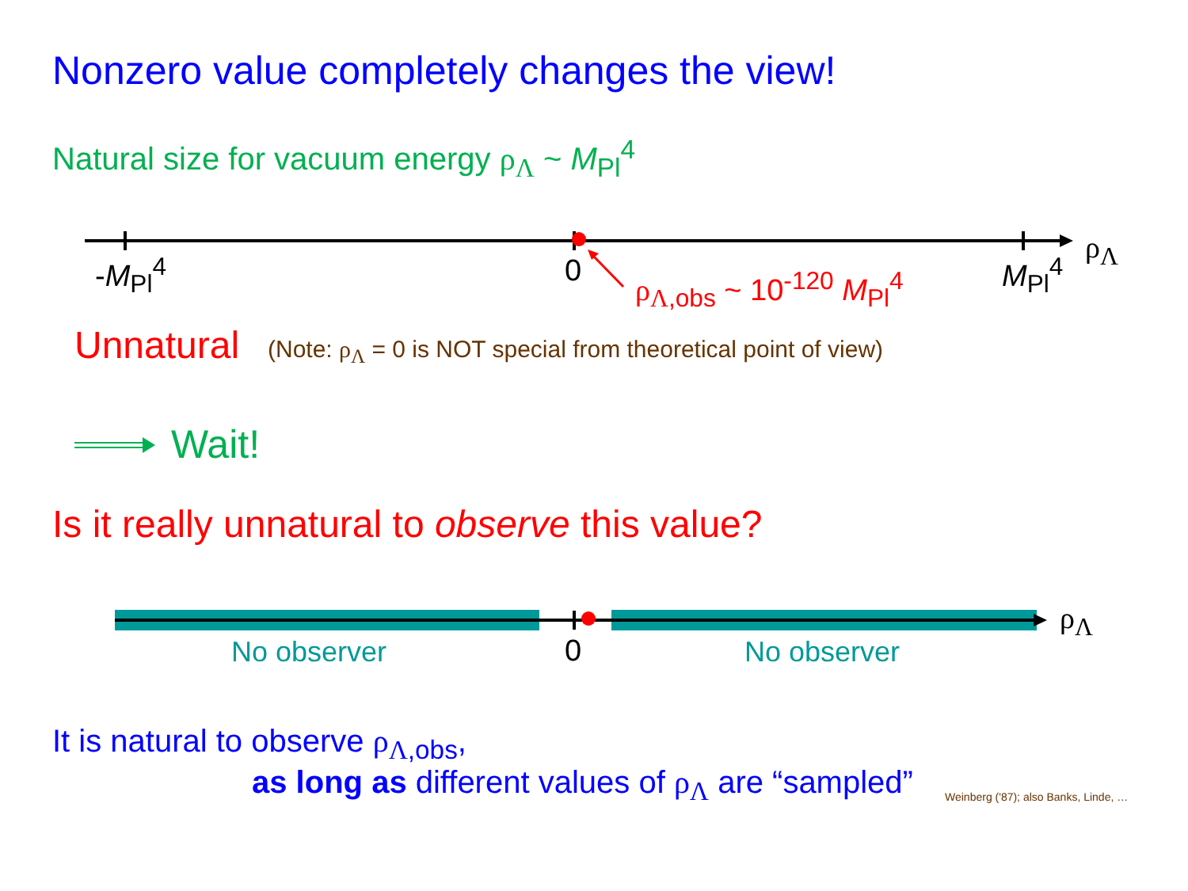Nonzero value completely changes the view!
Natural size for vacuum energy ρ<sub>Λ</sub> ~ M<sub>Pl</sub><sup>4</sup>
ρ<sub>Λ</sub>
-M<sub>Pl</sub><sup>4</sup> 0 M<sub>Pl</sub><sup>4</sup>
ρ<sub>Λ,obs</sub> ~ 10<sup>-120</sup> M<sub>Pl</sub><sup>4</sup>
Unnatural
(Note: ρ<sub>Λ</sub> = 0 is NOT special from theoretical point of view)
Wait!
Is it really unnatural to observe this value?
ρ<sub>Λ</sub>
No observer 0 No observer
It is natural to observe ρ<sub>Λ,obs</sub>,
as long as different values of ρ<sub>Λ</sub> are “sampled”
Weinberg ('87); also Banks, Linde, …